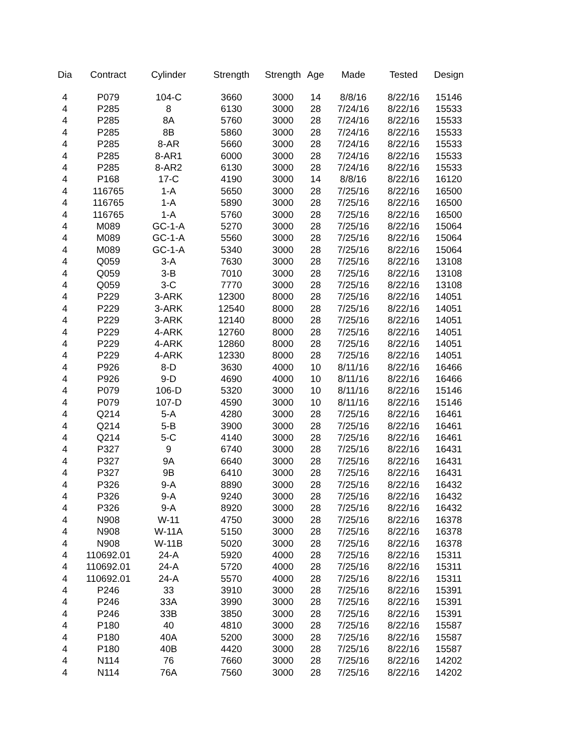| Dia | Contract | Cylinder | Strength | Strength | Age | Made | Tested | Design |
| --- | --- | --- | --- | --- | --- | --- | --- | --- |
| 4 | P079 | 104-C | 3660 | 3000 | 14 | 8/8/16 | 8/22/16 | 15146 |
| 4 | P285 | 8 | 6130 | 3000 | 28 | 7/24/16 | 8/22/16 | 15533 |
| 4 | P285 | 8A | 5760 | 3000 | 28 | 7/24/16 | 8/22/16 | 15533 |
| 4 | P285 | 8B | 5860 | 3000 | 28 | 7/24/16 | 8/22/16 | 15533 |
| 4 | P285 | 8-AR | 5660 | 3000 | 28 | 7/24/16 | 8/22/16 | 15533 |
| 4 | P285 | 8-AR1 | 6000 | 3000 | 28 | 7/24/16 | 8/22/16 | 15533 |
| 4 | P285 | 8-AR2 | 6130 | 3000 | 28 | 7/24/16 | 8/22/16 | 15533 |
| 4 | P168 | 17-C | 4190 | 3000 | 14 | 8/8/16 | 8/22/16 | 16120 |
| 4 | 116765 | 1-A | 5650 | 3000 | 28 | 7/25/16 | 8/22/16 | 16500 |
| 4 | 116765 | 1-A | 5890 | 3000 | 28 | 7/25/16 | 8/22/16 | 16500 |
| 4 | 116765 | 1-A | 5760 | 3000 | 28 | 7/25/16 | 8/22/16 | 16500 |
| 4 | M089 | GC-1-A | 5270 | 3000 | 28 | 7/25/16 | 8/22/16 | 15064 |
| 4 | M089 | GC-1-A | 5560 | 3000 | 28 | 7/25/16 | 8/22/16 | 15064 |
| 4 | M089 | GC-1-A | 5340 | 3000 | 28 | 7/25/16 | 8/22/16 | 15064 |
| 4 | Q059 | 3-A | 7630 | 3000 | 28 | 7/25/16 | 8/22/16 | 13108 |
| 4 | Q059 | 3-B | 7010 | 3000 | 28 | 7/25/16 | 8/22/16 | 13108 |
| 4 | Q059 | 3-C | 7770 | 3000 | 28 | 7/25/16 | 8/22/16 | 13108 |
| 4 | P229 | 3-ARK | 12300 | 8000 | 28 | 7/25/16 | 8/22/16 | 14051 |
| 4 | P229 | 3-ARK | 12540 | 8000 | 28 | 7/25/16 | 8/22/16 | 14051 |
| 4 | P229 | 3-ARK | 12140 | 8000 | 28 | 7/25/16 | 8/22/16 | 14051 |
| 4 | P229 | 4-ARK | 12760 | 8000 | 28 | 7/25/16 | 8/22/16 | 14051 |
| 4 | P229 | 4-ARK | 12860 | 8000 | 28 | 7/25/16 | 8/22/16 | 14051 |
| 4 | P229 | 4-ARK | 12330 | 8000 | 28 | 7/25/16 | 8/22/16 | 14051 |
| 4 | P926 | 8-D | 3630 | 4000 | 10 | 8/11/16 | 8/22/16 | 16466 |
| 4 | P926 | 9-D | 4690 | 4000 | 10 | 8/11/16 | 8/22/16 | 16466 |
| 4 | P079 | 106-D | 5320 | 3000 | 10 | 8/11/16 | 8/22/16 | 15146 |
| 4 | P079 | 107-D | 4590 | 3000 | 10 | 8/11/16 | 8/22/16 | 15146 |
| 4 | Q214 | 5-A | 4280 | 3000 | 28 | 7/25/16 | 8/22/16 | 16461 |
| 4 | Q214 | 5-B | 3900 | 3000 | 28 | 7/25/16 | 8/22/16 | 16461 |
| 4 | Q214 | 5-C | 4140 | 3000 | 28 | 7/25/16 | 8/22/16 | 16461 |
| 4 | P327 | 9 | 6740 | 3000 | 28 | 7/25/16 | 8/22/16 | 16431 |
| 4 | P327 | 9A | 6640 | 3000 | 28 | 7/25/16 | 8/22/16 | 16431 |
| 4 | P327 | 9B | 6410 | 3000 | 28 | 7/25/16 | 8/22/16 | 16431 |
| 4 | P326 | 9-A | 8890 | 3000 | 28 | 7/25/16 | 8/22/16 | 16432 |
| 4 | P326 | 9-A | 9240 | 3000 | 28 | 7/25/16 | 8/22/16 | 16432 |
| 4 | P326 | 9-A | 8920 | 3000 | 28 | 7/25/16 | 8/22/16 | 16432 |
| 4 | N908 | W-11 | 4750 | 3000 | 28 | 7/25/16 | 8/22/16 | 16378 |
| 4 | N908 | W-11A | 5150 | 3000 | 28 | 7/25/16 | 8/22/16 | 16378 |
| 4 | N908 | W-11B | 5020 | 3000 | 28 | 7/25/16 | 8/22/16 | 16378 |
| 4 | 110692.01 | 24-A | 5920 | 4000 | 28 | 7/25/16 | 8/22/16 | 15311 |
| 4 | 110692.01 | 24-A | 5720 | 4000 | 28 | 7/25/16 | 8/22/16 | 15311 |
| 4 | 110692.01 | 24-A | 5570 | 4000 | 28 | 7/25/16 | 8/22/16 | 15311 |
| 4 | P246 | 33 | 3910 | 3000 | 28 | 7/25/16 | 8/22/16 | 15391 |
| 4 | P246 | 33A | 3990 | 3000 | 28 | 7/25/16 | 8/22/16 | 15391 |
| 4 | P246 | 33B | 3850 | 3000 | 28 | 7/25/16 | 8/22/16 | 15391 |
| 4 | P180 | 40 | 4810 | 3000 | 28 | 7/25/16 | 8/22/16 | 15587 |
| 4 | P180 | 40A | 5200 | 3000 | 28 | 7/25/16 | 8/22/16 | 15587 |
| 4 | P180 | 40B | 4420 | 3000 | 28 | 7/25/16 | 8/22/16 | 15587 |
| 4 | N114 | 76 | 7660 | 3000 | 28 | 7/25/16 | 8/22/16 | 14202 |
| 4 | N114 | 76A | 7560 | 3000 | 28 | 7/25/16 | 8/22/16 | 14202 |